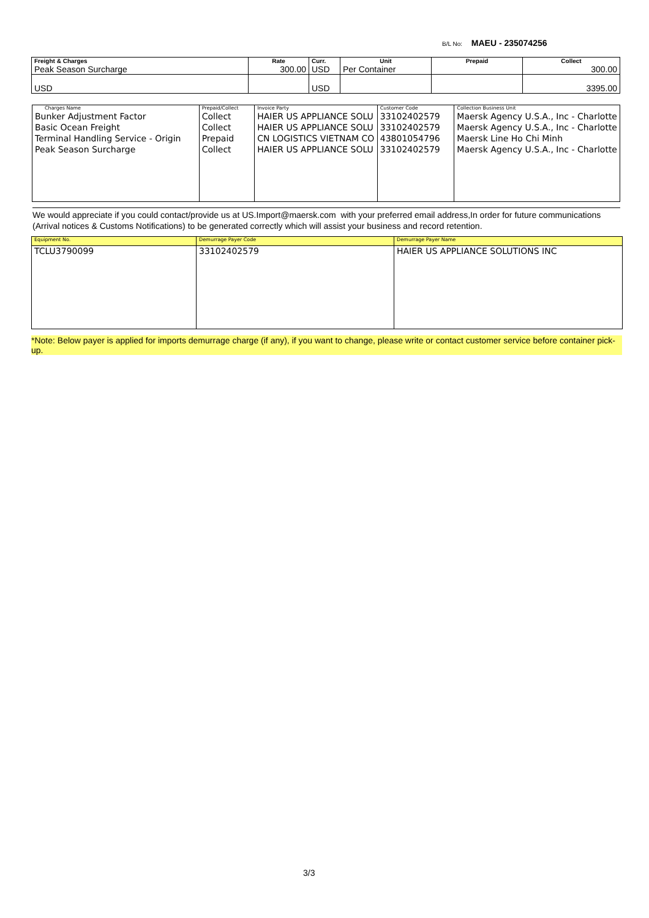B/L No: MAEU - 235074256
| Freight & Charges Peak Season Surcharge | Rate 300.00 | Curr. USD | Unit Per Container | Prepaid | Collect 300.00 |
| --- | --- | --- | --- | --- | --- |
| USD | | USD | | | 3395.00 |
| Charges Name | Prepaid/Collect | Invoice Party | Customer Code | Collection Business Unit |
| --- | --- | --- | --- | --- |
| Bunker Adjustment Factor Basic Ocean Freight Terminal Handling Service - Origin Peak Season Surcharge | Collect Collect Prepaid Collect | HAIER US APPLIANCE SOLU HAIER US APPLIANCE SOLU CN LOGISTICS VIETNAM CO HAIER US APPLIANCE SOLU | 33102402579 33102402579 43801054796 33102402579 | Maersk Agency U.S.A., Inc - Charlotte Maersk Agency U.S.A., Inc - Charlotte Maersk Line Ho Chi Minh Maersk Agency U.S.A., Inc - Charlotte |
We would appreciate if you could contact/provide us at US.Import@maersk.com with your preferred email address,In order for future communications (Arrival notices & Customs Notifications) to be generated correctly which will assist your business and record retention.
| Equipment No. | Demurrage Payer Code | Demurrage Payer Name |
| --- | --- | --- |
| TCLU3790099 | 33102402579 | HAIER US APPLIANCE SOLUTIONS INC |
*Note: Below payer is applied for imports demurrage charge (if any), if you want to change, please write or contact customer service before container pick-up.
3/3